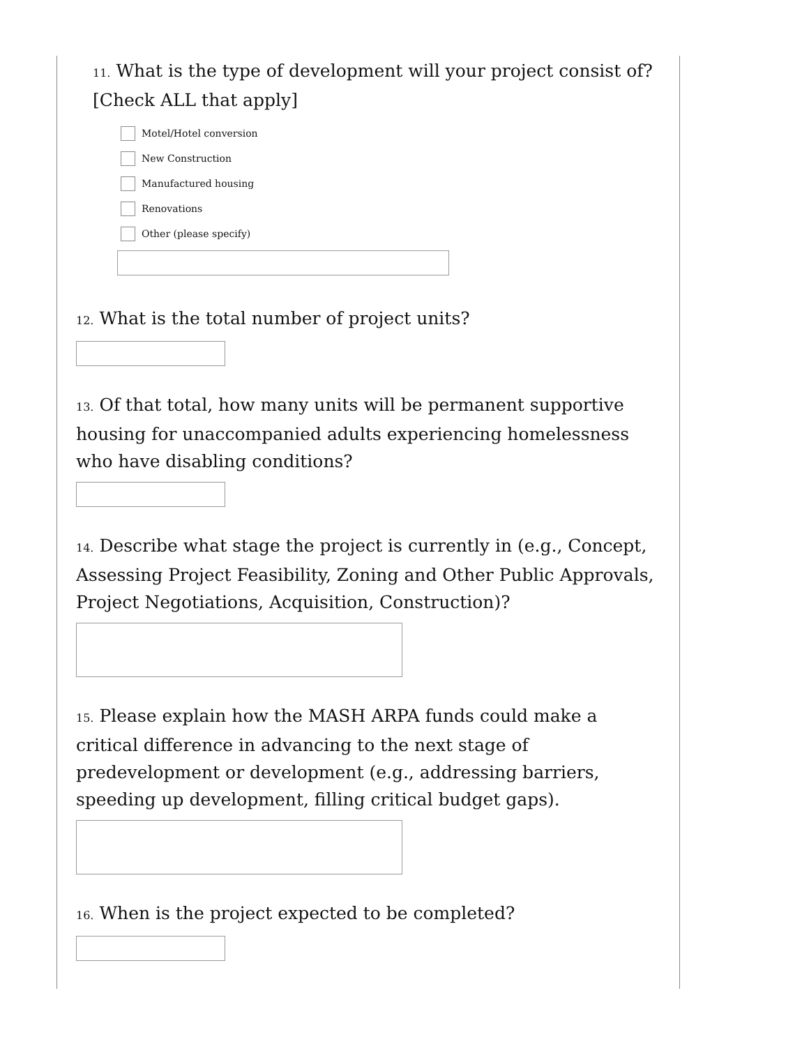11. What is the type of development will your project consist of? [Check ALL that apply]
Motel/Hotel conversion
New Construction
Manufactured housing
Renovations
Other (please specify)
12. What is the total number of project units?
13. Of that total, how many units will be permanent supportive housing for unaccompanied adults experiencing homelessness who have disabling conditions?
14. Describe what stage the project is currently in (e.g., Concept, Assessing Project Feasibility, Zoning and Other Public Approvals, Project Negotiations, Acquisition, Construction)?
15. Please explain how the MASH ARPA funds could make a critical difference in advancing to the next stage of predevelopment or development (e.g., addressing barriers, speeding up development, filling critical budget gaps).
16. When is the project expected to be completed?